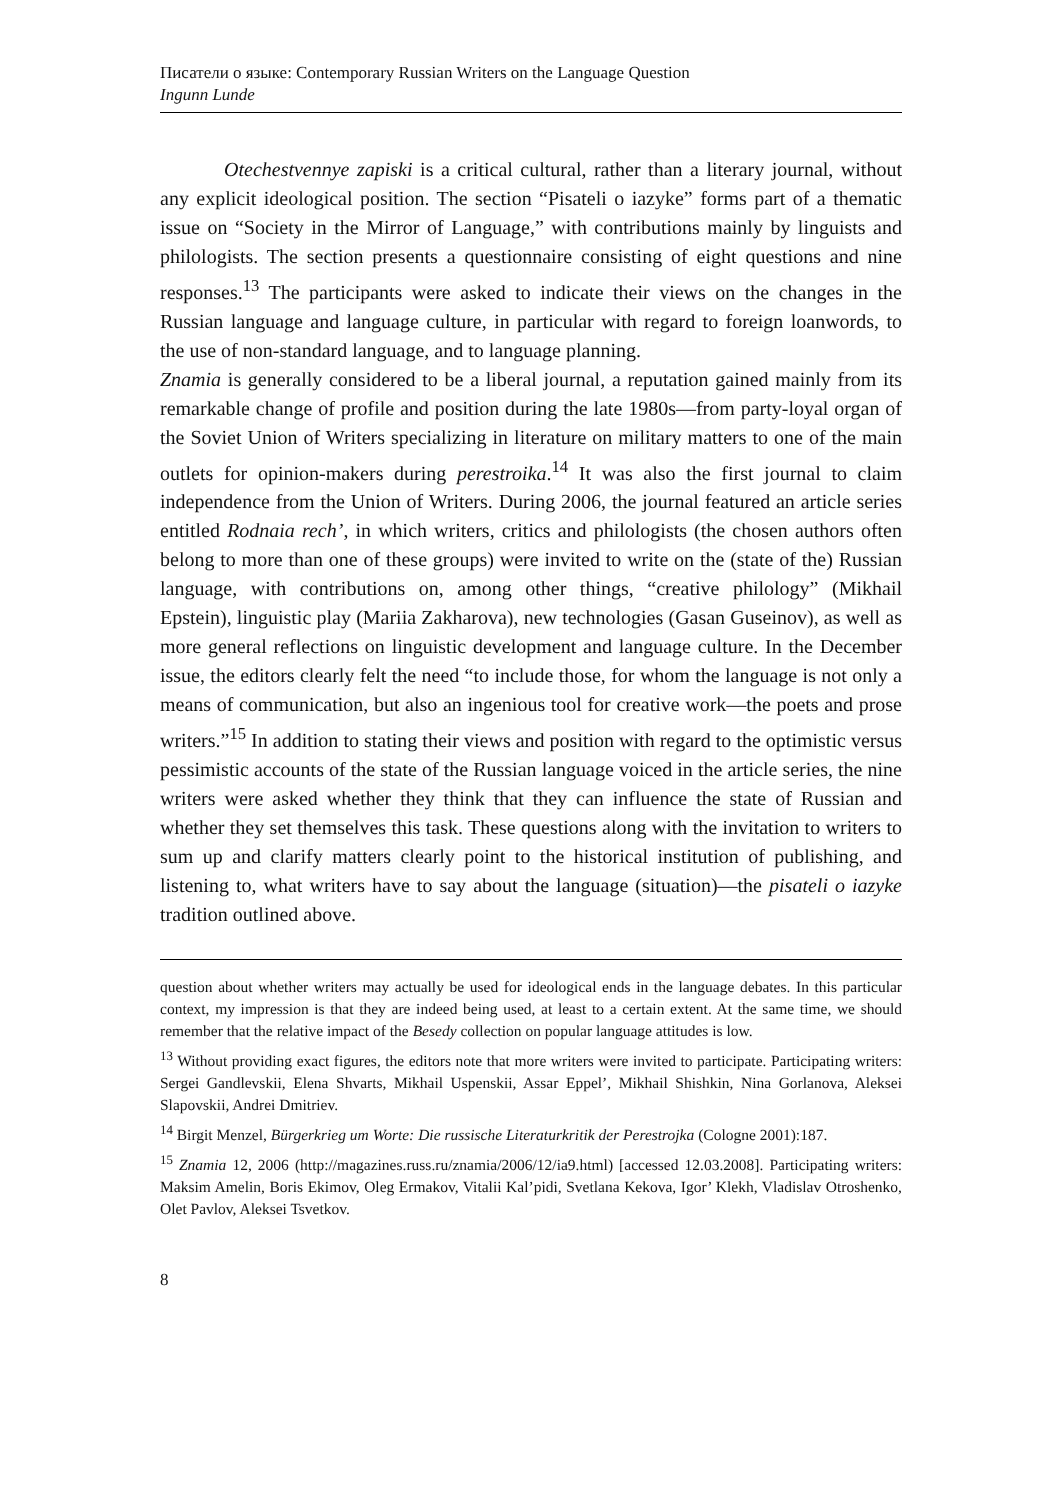Писатели о языке: Contemporary Russian Writers on the Language Question
Ingunn Lunde
Otechestvennye zapiski is a critical cultural, rather than a literary journal, without any explicit ideological position. The section “Pisateli o iazyke” forms part of a thematic issue on “Society in the Mirror of Language,” with contributions mainly by linguists and philologists. The section presents a questionnaire consisting of eight questions and nine responses.<sup>13</sup> The participants were asked to indicate their views on the changes in the Russian language and language culture, in particular with regard to foreign loanwords, to the use of non-standard language, and to language planning.
Znamia is generally considered to be a liberal journal, a reputation gained mainly from its remarkable change of profile and position during the late 1980s—from party-loyal organ of the Soviet Union of Writers specializing in literature on military matters to one of the main outlets for opinion-makers during perestroika.<sup>14</sup> It was also the first journal to claim independence from the Union of Writers. During 2006, the journal featured an article series entitled Rodnaia rech’, in which writers, critics and philologists (the chosen authors often belong to more than one of these groups) were invited to write on the (state of the) Russian language, with contributions on, among other things, “creative philology” (Mikhail Epstein), linguistic play (Mariia Zakharova), new technologies (Gasan Guseinov), as well as more general reflections on linguistic development and language culture. In the December issue, the editors clearly felt the need “to include those, for whom the language is not only a means of communication, but also an ingenious tool for creative work—the poets and prose writers.”<sup>15</sup> In addition to stating their views and position with regard to the optimistic versus pessimistic accounts of the state of the Russian language voiced in the article series, the nine writers were asked whether they think that they can influence the state of Russian and whether they set themselves this task. These questions along with the invitation to writers to sum up and clarify matters clearly point to the historical institution of publishing, and listening to, what writers have to say about the language (situation)—the pisateli o iazyke tradition outlined above.
question about whether writers may actually be used for ideological ends in the language debates. In this particular context, my impression is that they are indeed being used, at least to a certain extent. At the same time, we should remember that the relative impact of the Besedy collection on popular language attitudes is low.
<sup>13</sup> Without providing exact figures, the editors note that more writers were invited to participate. Participating writers: Sergei Gandlevskii, Elena Shvarts, Mikhail Uspenskii, Assar Eppel’, Mikhail Shishkin, Nina Gorlanova, Aleksei Slapovskii, Andrei Dmitriev.
<sup>14</sup> Birgit Menzel, Bürgerkrieg um Worte: Die russische Literaturkritik der Perestrojka (Cologne 2001):187.
<sup>15</sup> Znamia 12, 2006 (http://magazines.russ.ru/znamia/2006/12/ia9.html) [accessed 12.03.2008]. Participating writers: Maksim Amelin, Boris Ekimov, Oleg Ermakov, Vitalii Kal’pidi, Svetlana Kekova, Igor’ Klekh, Vladislav Otroshenko, Olet Pavlov, Aleksei Tsvetkov.
8